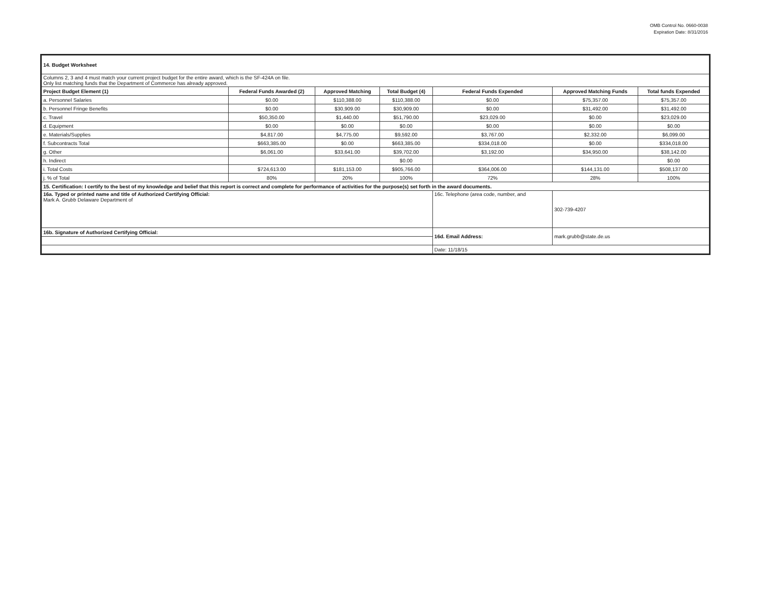OMB Control No. 0660-0038
Expiration Date: 8/31/2016
| 14. Budget Worksheet | | | | | | |
| Columns 2, 3 and 4 must match your current project budget for the entire award, which is the SF-424A on file. Only list matching funds that the Department of Commerce has already approved. | | | | | | |
| Project Budget Element (1) | Federal Funds Awarded (2) | Approved Matching | Total Budget (4) | Federal Funds Expended | Approved Matching Funds | Total funds Expended |
| a. Personnel Salaries | $0.00 | $110,388.00 | $110,388.00 | $0.00 | $75,357.00 | $75,357.00 |
| b. Personnel Fringe Benefits | $0.00 | $30,909.00 | $30,909.00 | $0.00 | $31,492.00 | $31,492.00 |
| c. Travel | $50,350.00 | $1,440.00 | $51,790.00 | $23,029.00 | $0.00 | $23,029.00 |
| d. Equipment | $0.00 | $0.00 | $0.00 | $0.00 | $0.00 | $0.00 |
| e. Materials/Supplies | $4,817.00 | $4,775.00 | $9,592.00 | $3,767.00 | $2,332.00 | $6,099.00 |
| f. Subcontracts Total | $663,385.00 | $0.00 | $663,385.00 | $334,018.00 | $0.00 | $334,018.00 |
| g. Other | $6,061.00 | $33,641.00 | $39,702.00 | $3,192.00 | $34,950.00 | $38,142.00 |
| h. Indirect | | | $0.00 | | | $0.00 |
| i. Total Costs | $724,613.00 | $181,153.00 | $905,766.00 | $364,006.00 | $144,131.00 | $508,137.00 |
| j. % of Total | 80% | 20% | 100% | 72% | 28% | 100% |
| 15. Certification: I certify to the best of my knowledge and belief that this report is correct and complete for performance of activities for the purpose(s) set forth in the award documents. | | | | | | |
| 16a. Typed or printed name and title of Authorized Certifying Official: Mark A. Grubb Delaware Department of | | | | 16c. Telephone (area code, number, and | 302-739-4207 | |
| 16b. Signature of Authorized Certifying Official: | | | | 16d. Email Address: | mark.grubb@state.de.us | |
| | | | | Date: 11/18/15 | | |